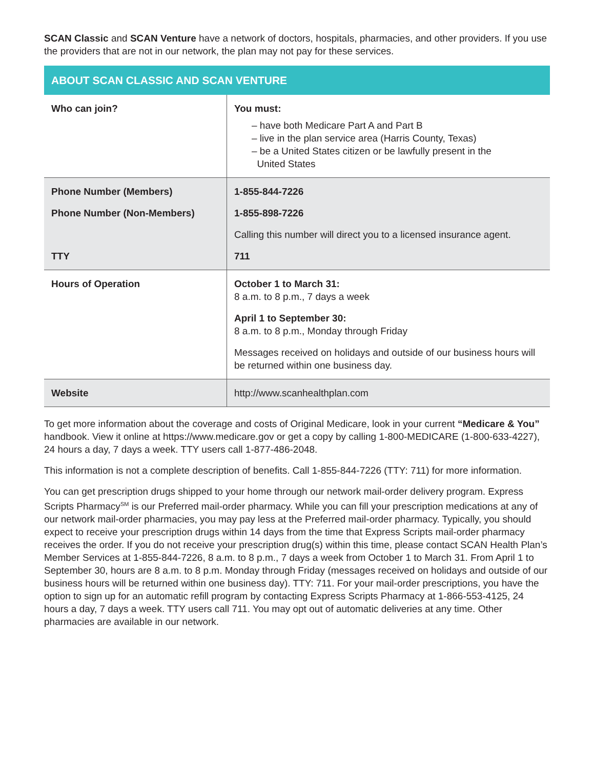SCAN Classic and SCAN Venture have a network of doctors, hospitals, pharmacies, and other providers. If you use the providers that are not in our network, the plan may not pay for these services.
| ABOUT SCAN CLASSIC AND SCAN VENTURE | |
| --- | --- |
| Who can join? | You must: – have both Medicare Part A and Part B – live in the plan service area (Harris County, Texas) – be a United States citizen or be lawfully present in the United States |
| Phone Number (Members) Phone Number (Non-Members) TTY | 1-855-844-7226 1-855-898-7226 Calling this number will direct you to a licensed insurance agent. 711 |
| Hours of Operation | October 1 to March 31: 8 a.m. to 8 p.m., 7 days a week April 1 to September 30: 8 a.m. to 8 p.m., Monday through Friday Messages received on holidays and outside of our business hours will be returned within one business day. |
| Website | http://www.scanhealthplan.com |
To get more information about the coverage and costs of Original Medicare, look in your current “Medicare & You” handbook. View it online at https://www.medicare.gov or get a copy by calling 1-800-MEDICARE (1-800-633-4227), 24 hours a day, 7 days a week. TTY users call 1-877-486-2048.
This information is not a complete description of benefits. Call 1-855-844-7226 (TTY: 711) for more information.
You can get prescription drugs shipped to your home through our network mail-order delivery program. Express Scripts Pharmacy<sup>SM</sup> is our Preferred mail-order pharmacy. While you can fill your prescription medications at any of our network mail-order pharmacies, you may pay less at the Preferred mail-order pharmacy. Typically, you should expect to receive your prescription drugs within 14 days from the time that Express Scripts mail-order pharmacy receives the order. If you do not receive your prescription drug(s) within this time, please contact SCAN Health Plan’s Member Services at 1-855-844-7226, 8 a.m. to 8 p.m., 7 days a week from October 1 to March 31. From April 1 to September 30, hours are 8 a.m. to 8 p.m. Monday through Friday (messages received on holidays and outside of our business hours will be returned within one business day). TTY: 711. For your mail-order prescriptions, you have the option to sign up for an automatic refill program by contacting Express Scripts Pharmacy at 1-866-553-4125, 24 hours a day, 7 days a week. TTY users call 711. You may opt out of automatic deliveries at any time. Other pharmacies are available in our network.